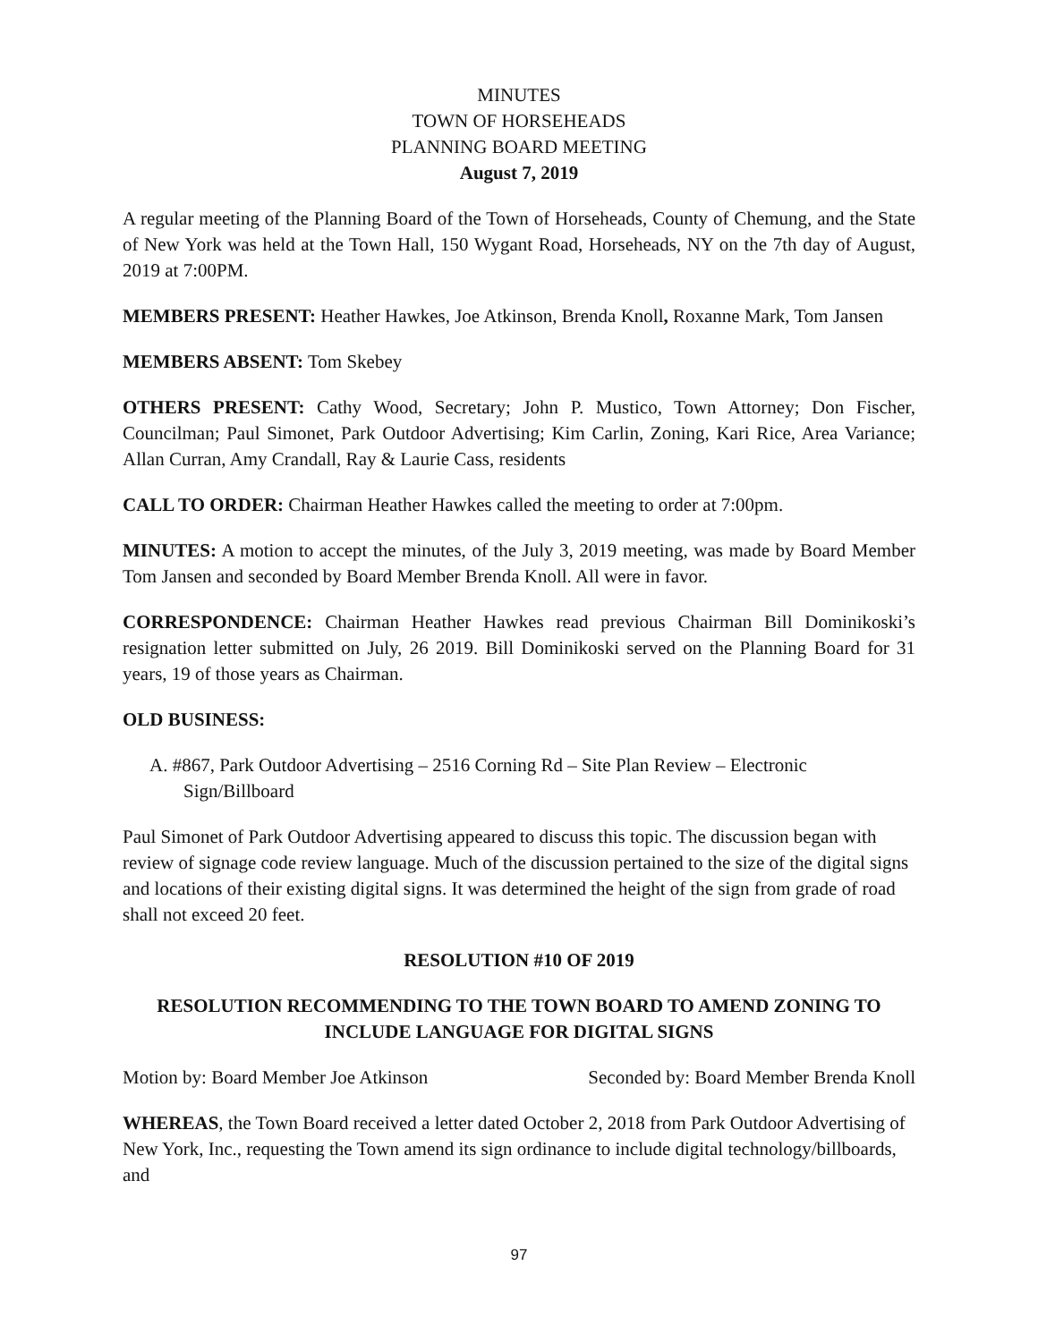MINUTES
TOWN OF HORSEHEADS
PLANNING BOARD MEETING
August 7, 2019
A regular meeting of the Planning Board of the Town of Horseheads, County of Chemung, and the State of New York was held at the Town Hall, 150 Wygant Road, Horseheads, NY on the 7th day of August, 2019 at 7:00PM.
MEMBERS PRESENT: Heather Hawkes, Joe Atkinson, Brenda Knoll, Roxanne Mark, Tom Jansen
MEMBERS ABSENT: Tom Skebey
OTHERS PRESENT: Cathy Wood, Secretary; John P. Mustico, Town Attorney; Don Fischer, Councilman; Paul Simonet, Park Outdoor Advertising; Kim Carlin, Zoning, Kari Rice, Area Variance; Allan Curran, Amy Crandall, Ray & Laurie Cass, residents
CALL TO ORDER: Chairman Heather Hawkes called the meeting to order at 7:00pm.
MINUTES: A motion to accept the minutes, of the July 3, 2019 meeting, was made by Board Member Tom Jansen and seconded by Board Member Brenda Knoll. All were in favor.
CORRESPONDENCE: Chairman Heather Hawkes read previous Chairman Bill Dominikoski’s resignation letter submitted on July, 26 2019. Bill Dominikoski served on the Planning Board for 31 years, 19 of those years as Chairman.
OLD BUSINESS:
A. #867, Park Outdoor Advertising – 2516 Corning Rd – Site Plan Review – Electronic Sign/Billboard
Paul Simonet of Park Outdoor Advertising appeared to discuss this topic. The discussion began with review of signage code review language. Much of the discussion pertained to the size of the digital signs and locations of their existing digital signs. It was determined the height of the sign from grade of road shall not exceed 20 feet.
RESOLUTION #10 OF 2019
RESOLUTION RECOMMENDING TO THE TOWN BOARD TO AMEND ZONING TO INCLUDE LANGUAGE FOR DIGITAL SIGNS
Motion by: Board Member Joe Atkinson Seconded by: Board Member Brenda Knoll
WHEREAS, the Town Board received a letter dated October 2, 2018 from Park Outdoor Advertising of New York, Inc., requesting the Town amend its sign ordinance to include digital technology/billboards, and
97